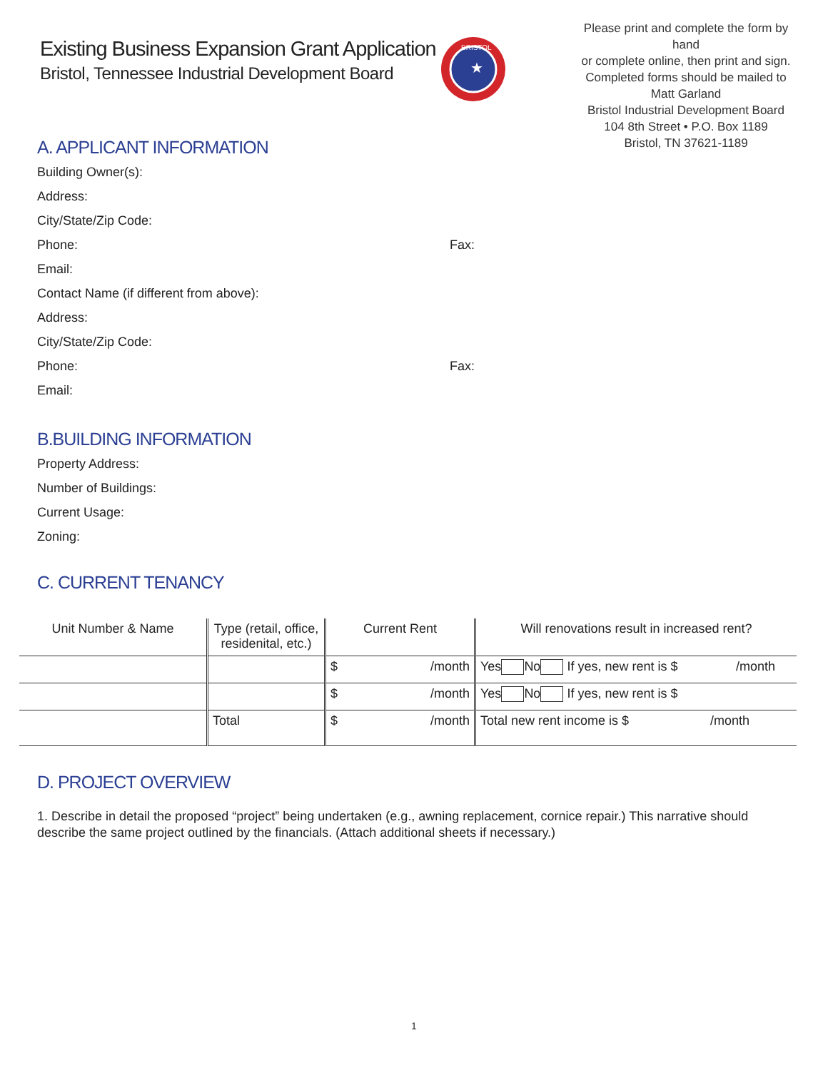Existing Business Expansion Grant Application
Bristol, Tennessee Industrial Development Board
BRISTOL
★
Please print and complete the form by hand
or complete online, then print and sign.
Completed forms should be mailed to
Matt Garland
Bristol Industrial Development Board
104 8th Street • P.O. Box 1189
Bristol, TN 37621-1189
A. APPLICANT INFORMATION
Building Owner(s):
Address:
City/State/Zip Code:
Phone: Fax:
Email:
Contact Name (if different from above):
Address:
City/State/Zip Code:
Phone: Fax:
Email:
B.BUILDING INFORMATION
Property Address:
Number of Buildings:
Current Usage:
Zoning:
C. CURRENT TENANCY
| Unit Number & Name | Type (retail, office, residenital, etc.) | Current Rent | Will renovations result in increased rent? |
| --- | --- | --- | --- |
| | | $ /month | Yes No If yes, new rent is $ /month |
| | | $ /month | Yes No If yes, new rent is $ |
| | Total | $ /month | Total new rent income is $ /month |
D. PROJECT OVERVIEW
1. Describe in detail the proposed “project” being undertaken (e.g., awning replacement, cornice repair.) This narrative should describe the same project outlined by the financials. (Attach additional sheets if necessary.)
1